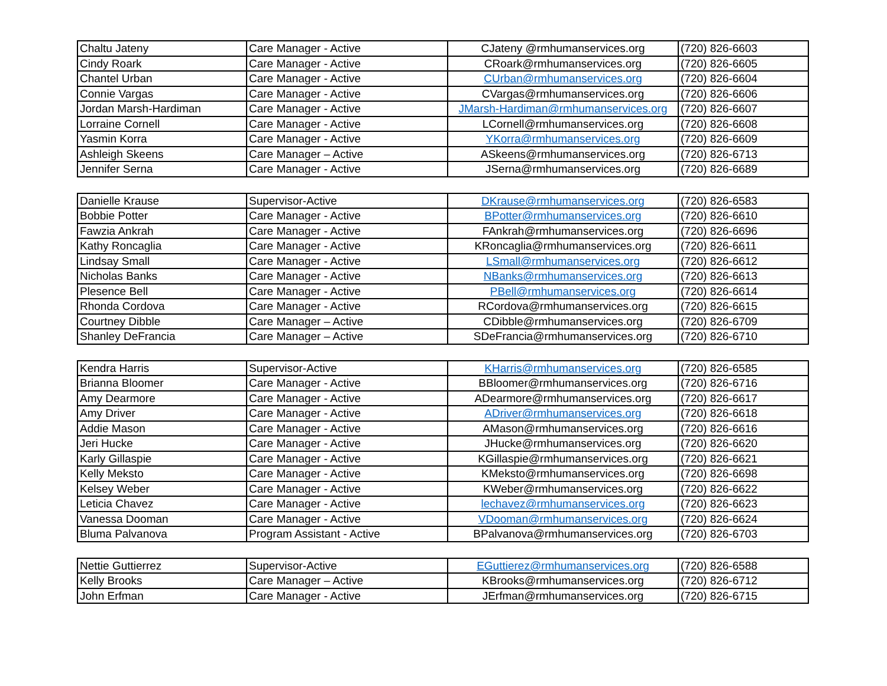| Chaltu Jateny | Care Manager - Active | CJateny @rmhumanservices.org | (720) 826-6603 |
| Cindy Roark | Care Manager - Active | CRoark@rmhumanservices.org | (720) 826-6605 |
| Chantel Urban | Care Manager - Active | CUrban@rmhumanservices.org | (720) 826-6604 |
| Connie Vargas | Care Manager - Active | CVargas@rmhumanservices.org | (720) 826-6606 |
| Jordan Marsh-Hardiman | Care Manager - Active | JMarsh-Hardiman@rmhumanservices.org | (720) 826-6607 |
| Lorraine Cornell | Care Manager - Active | LCornell@rmhumanservices.org | (720) 826-6608 |
| Yasmin Korra | Care Manager - Active | YKorra@rmhumanservices.org | (720) 826-6609 |
| Ashleigh Skeens | Care Manager – Active | ASkeens@rmhumanservices.org | (720) 826-6713 |
| Jennifer Serna | Care Manager - Active | JSerna@rmhumanservices.org | (720) 826-6689 |
| Danielle Krause | Supervisor-Active | DKrause@rmhumanservices.org | (720) 826-6583 |
| Bobbie Potter | Care Manager - Active | BPotter@rmhumanservices.org | (720) 826-6610 |
| Fawzia Ankrah | Care Manager - Active | FAnkrah@rmhumanservices.org | (720) 826-6696 |
| Kathy Roncaglia | Care Manager - Active | KRoncaglia@rmhumanservices.org | (720) 826-6611 |
| Lindsay Small | Care Manager - Active | LSmall@rmhumanservices.org | (720) 826-6612 |
| Nicholas Banks | Care Manager - Active | NBanks@rmhumanservices.org | (720) 826-6613 |
| Plesence Bell | Care Manager - Active | PBell@rmhumanservices.org | (720) 826-6614 |
| Rhonda Cordova | Care Manager - Active | RCordova@rmhumanservices.org | (720) 826-6615 |
| Courtney Dibble | Care Manager – Active | CDibble@rmhumanservices.org | (720) 826-6709 |
| Shanley DeFrancia | Care Manager – Active | SDeFrancia@rmhumanservices.org | (720) 826-6710 |
| Kendra Harris | Supervisor-Active | KHarris@rmhumanservices.org | (720) 826-6585 |
| Brianna Bloomer | Care Manager - Active | BBloomer@rmhumanservices.org | (720) 826-6716 |
| Amy Dearmore | Care Manager - Active | ADearmore@rmhumanservices.org | (720) 826-6617 |
| Amy Driver | Care Manager - Active | ADriver@rmhumanservices.org | (720) 826-6618 |
| Addie Mason | Care Manager - Active | AMason@rmhumanservices.org | (720) 826-6616 |
| Jeri Hucke | Care Manager - Active | JHucke@rmhumanservices.org | (720) 826-6620 |
| Karly Gillaspie | Care Manager - Active | KGillaspie@rmhumanservices.org | (720) 826-6621 |
| Kelly Meksto | Care Manager - Active | KMeksto@rmhumanservices.org | (720) 826-6698 |
| Kelsey Weber | Care Manager - Active | KWeber@rmhumanservices.org | (720) 826-6622 |
| Leticia Chavez | Care Manager - Active | lechavez@rmhumanservices.org | (720) 826-6623 |
| Vanessa Dooman | Care Manager - Active | VDooman@rmhumanservices.org | (720) 826-6624 |
| Bluma Palvanova | Program Assistant - Active | BPalvanova@rmhumanservices.org | (720) 826-6703 |
| Nettie Guttierrez | Supervisor-Active | EGuttierez@rmhumanservices.org | (720) 826-6588 |
| Kelly Brooks | Care Manager – Active | KBrooks@rmhumanservices.org | (720) 826-6712 |
| John Erfman | Care Manager - Active | JErfman@rmhumanservices.org | (720) 826-6715 |